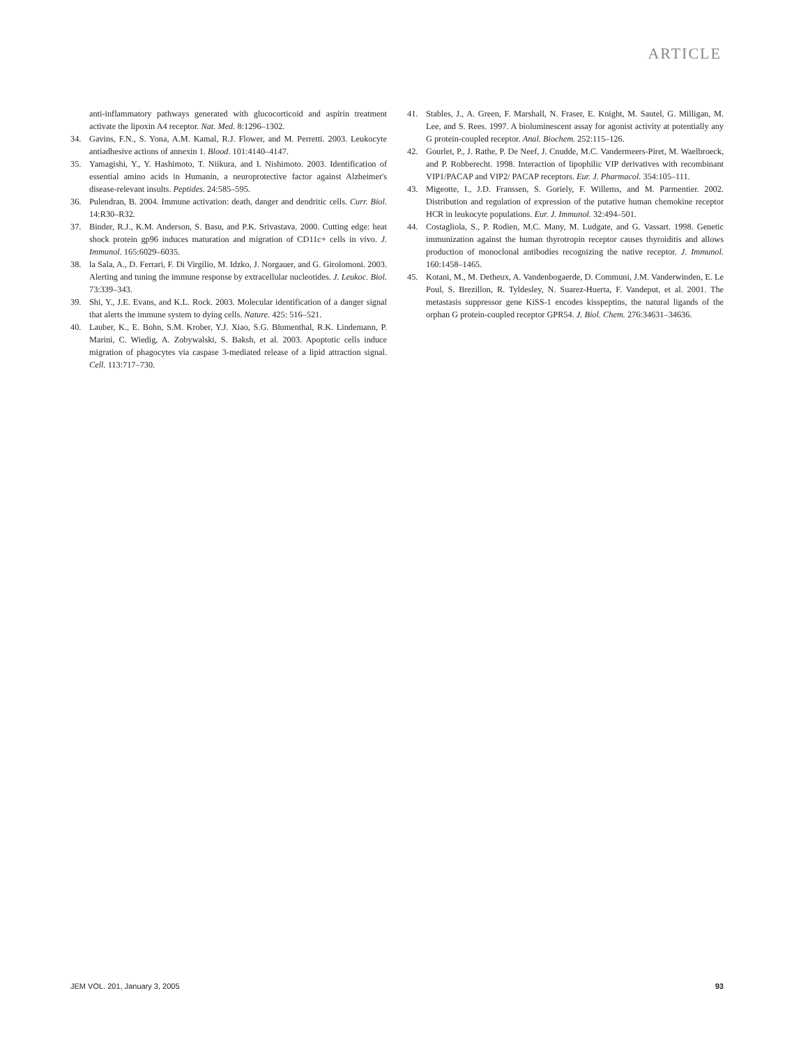ARTICLE
anti-inflammatory pathways generated with glucocorticoid and aspirin treatment activate the lipoxin A4 receptor. Nat. Med. 8:1296–1302.
34. Gavins, F.N., S. Yona, A.M. Kamal, R.J. Flower, and M. Perretti. 2003. Leukocyte antiadhesive actions of annexin 1. Blood. 101:4140–4147.
35. Yamagishi, Y., Y. Hashimoto, T. Niikura, and I. Nishimoto. 2003. Identification of essential amino acids in Humanin, a neuroprotective factor against Alzheimer's disease-relevant insults. Peptides. 24:585–595.
36. Pulendran, B. 2004. Immune activation: death, danger and dendritic cells. Curr. Biol. 14:R30–R32.
37. Binder, R.J., K.M. Anderson, S. Basu, and P.K. Srivastava. 2000. Cutting edge: heat shock protein gp96 induces maturation and migration of CD11c+ cells in vivo. J. Immunol. 165:6029–6035.
38. la Sala, A., D. Ferrari, F. Di Virgilio, M. Idzko, J. Norgauer, and G. Girolomoni. 2003. Alerting and tuning the immune response by extracellular nucleotides. J. Leukoc. Biol. 73:339–343.
39. Shi, Y., J.E. Evans, and K.L. Rock. 2003. Molecular identification of a danger signal that alerts the immune system to dying cells. Nature. 425: 516–521.
40. Lauber, K., E. Bohn, S.M. Krober, Y.J. Xiao, S.G. Blumenthal, R.K. Lindemann, P. Marini, C. Wiedig, A. Zobywalski, S. Baksh, et al. 2003. Apoptotic cells induce migration of phagocytes via caspase 3-mediated release of a lipid attraction signal. Cell. 113:717–730.
41. Stables, J., A. Green, F. Marshall, N. Fraser, E. Knight, M. Sautel, G. Milligan, M. Lee, and S. Rees. 1997. A bioluminescent assay for agonist activity at potentially any G protein-coupled receptor. Anal. Biochem. 252:115–126.
42. Gourlet, P., J. Rathe, P. De Neef, J. Cnudde, M.C. Vandermeers-Piret, M. Waelbroeck, and P. Robberecht. 1998. Interaction of lipophilic VIP derivatives with recombinant VIP1/PACAP and VIP2/ PACAP receptors. Eur. J. Pharmacol. 354:105–111.
43. Migeotte, I., J.D. Franssen, S. Goriely, F. Willems, and M. Parmentier. 2002. Distribution and regulation of expression of the putative human chemokine receptor HCR in leukocyte populations. Eur. J. Immunol. 32:494–501.
44. Costagliola, S., P. Rodien, M.C. Many, M. Ludgate, and G. Vassart. 1998. Genetic immunization against the human thyrotropin receptor causes thyroiditis and allows production of monoclonal antibodies recognizing the native receptor. J. Immunol. 160:1458–1465.
45. Kotani, M., M. Detheux, A. Vandenbogaerde, D. Communi, J.M. Vanderwinden, E. Le Poul, S. Brezillon, R. Tyldesley, N. Suarez-Huerta, F. Vandeput, et al. 2001. The metastasis suppressor gene KiSS-1 encodes kisspeptins, the natural ligands of the orphan G protein-coupled receptor GPR54. J. Biol. Chem. 276:34631–34636.
JEM VOL. 201, January 3, 2005 93